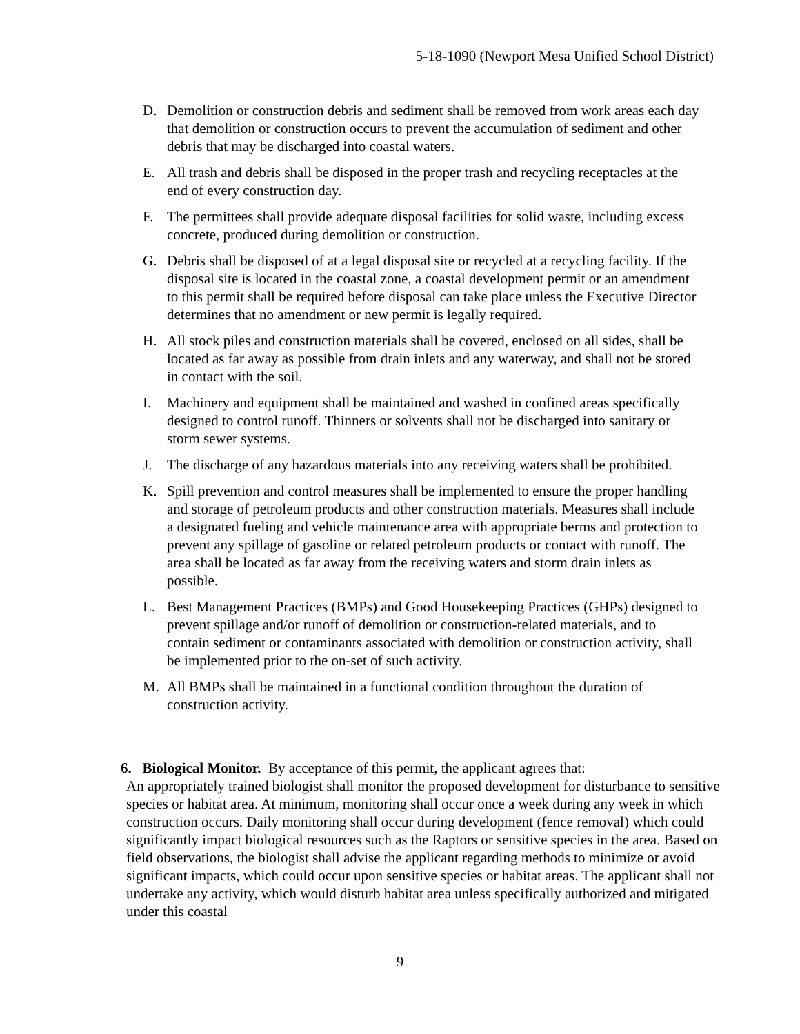5-18-1090 (Newport Mesa Unified School District)
D. Demolition or construction debris and sediment shall be removed from work areas each day that demolition or construction occurs to prevent the accumulation of sediment and other debris that may be discharged into coastal waters.
E. All trash and debris shall be disposed in the proper trash and recycling receptacles at the end of every construction day.
F. The permittees shall provide adequate disposal facilities for solid waste, including excess concrete, produced during demolition or construction.
G. Debris shall be disposed of at a legal disposal site or recycled at a recycling facility. If the disposal site is located in the coastal zone, a coastal development permit or an amendment to this permit shall be required before disposal can take place unless the Executive Director determines that no amendment or new permit is legally required.
H. All stock piles and construction materials shall be covered, enclosed on all sides, shall be located as far away as possible from drain inlets and any waterway, and shall not be stored in contact with the soil.
I. Machinery and equipment shall be maintained and washed in confined areas specifically designed to control runoff. Thinners or solvents shall not be discharged into sanitary or storm sewer systems.
J. The discharge of any hazardous materials into any receiving waters shall be prohibited.
K. Spill prevention and control measures shall be implemented to ensure the proper handling and storage of petroleum products and other construction materials. Measures shall include a designated fueling and vehicle maintenance area with appropriate berms and protection to prevent any spillage of gasoline or related petroleum products or contact with runoff. The area shall be located as far away from the receiving waters and storm drain inlets as possible.
L. Best Management Practices (BMPs) and Good Housekeeping Practices (GHPs) designed to prevent spillage and/or runoff of demolition or construction-related materials, and to contain sediment or contaminants associated with demolition or construction activity, shall be implemented prior to the on-set of such activity.
M. All BMPs shall be maintained in a functional condition throughout the duration of construction activity.
6. Biological Monitor. By acceptance of this permit, the applicant agrees that:
An appropriately trained biologist shall monitor the proposed development for disturbance to sensitive species or habitat area. At minimum, monitoring shall occur once a week during any week in which construction occurs. Daily monitoring shall occur during development (fence removal) which could significantly impact biological resources such as the Raptors or sensitive species in the area. Based on field observations, the biologist shall advise the applicant regarding methods to minimize or avoid significant impacts, which could occur upon sensitive species or habitat areas. The applicant shall not undertake any activity, which would disturb habitat area unless specifically authorized and mitigated under this coastal
9